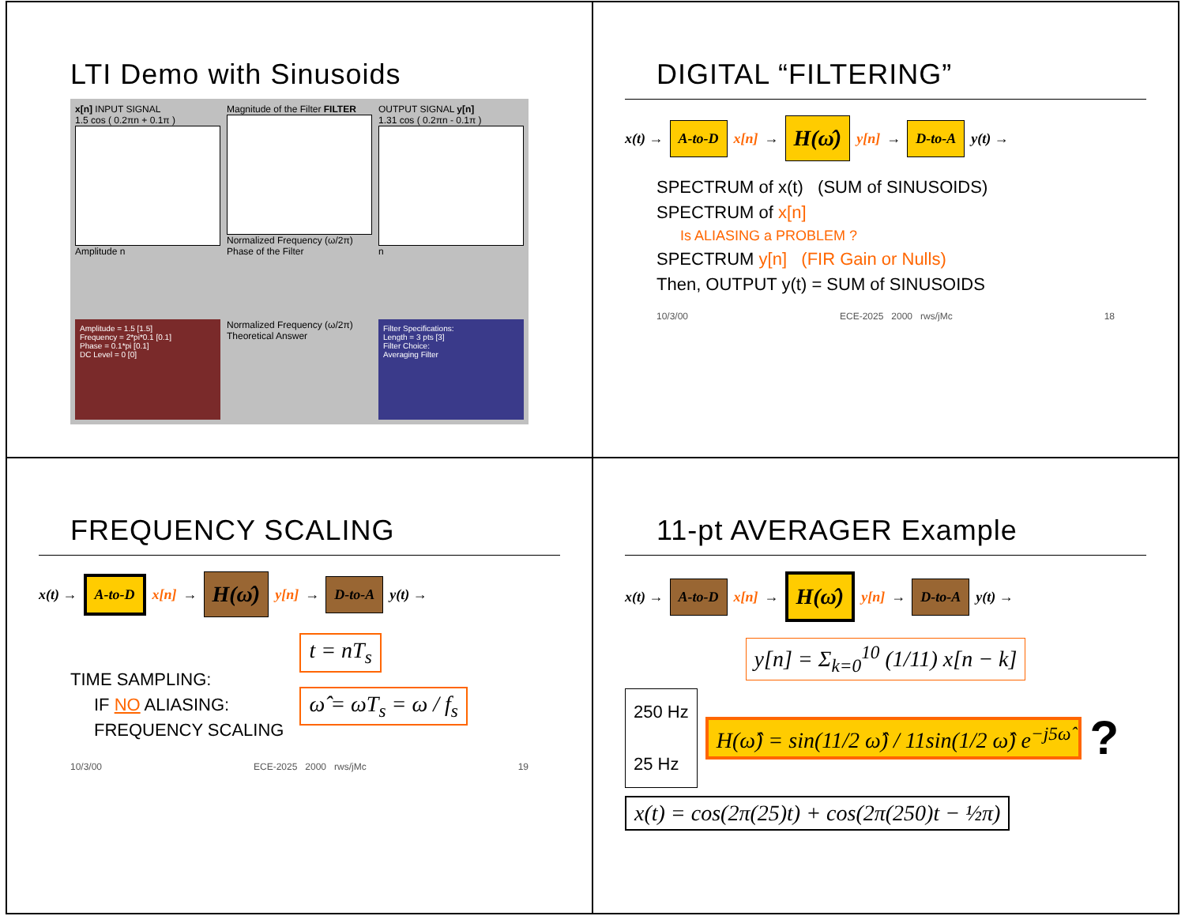LTI Demo with Sinusoids
x[n] INPUT SIGNAL
1.5 cos ( 0.2πn + 0.1π )
Amplitude n
Magnitude of the Filter FILTER
Normalized Frequency (ω/2π)
Phase of the Filter
OUTPUT SIGNAL y[n]
1.31 cos ( 0.2πn - 0.1π )
n
Amplitude = 1.5 [1.5]
Frequency = 2*pi*0.1 [0.1]
Phase = 0.1*pi [0.1]
DC Level = 0 [0]
Normalized Frequency (ω/2π)
Theoretical Answer
Filter Specifications:
Length = 3 pts [3]
Filter Choice:
Averaging Filter
DIGITAL “FILTERING”
x(t) → A-to-D x[n] → H(ω̂) y[n] → D-to-A y(t) →
SPECTRUM of x(t) (SUM of SINUSOIDS)
SPECTRUM of x[n]
Is ALIASING a PROBLEM ?
SPECTRUM y[n] (FIR Gain or Nulls)
Then, OUTPUT y(t) = SUM of SINUSOIDS
10/3/00 ECE-2025 2000 rws/jMc 18
FREQUENCY SCALING
x(t) → A-to-D x[n] → H(ω̂) y[n] → D-to-A y(t) →
TIME SAMPLING:
IF NO ALIASING:
FREQUENCY SCALING
t = nT<sub>s</sub>
ω̂ = ωT<sub>s</sub> = ω / f<sub>s</sub>
10/3/00 ECE-2025 2000 rws/jMc 19
11-pt AVERAGER Example
x(t) → A-to-D x[n] → H(ω̂) y[n] → D-to-A y(t) →
y[n] = Σ<sub>k=0</sub><sup>10</sup> (1/11) x[n − k]
250 Hz
25 Hz
H(ω̂) = sin(11/2 ω̂) / 11sin(1/2 ω̂) e<sup>−j5ω̂</sup>?
x(t) = cos(2π(25)t) + cos(2π(250)t − ½π)